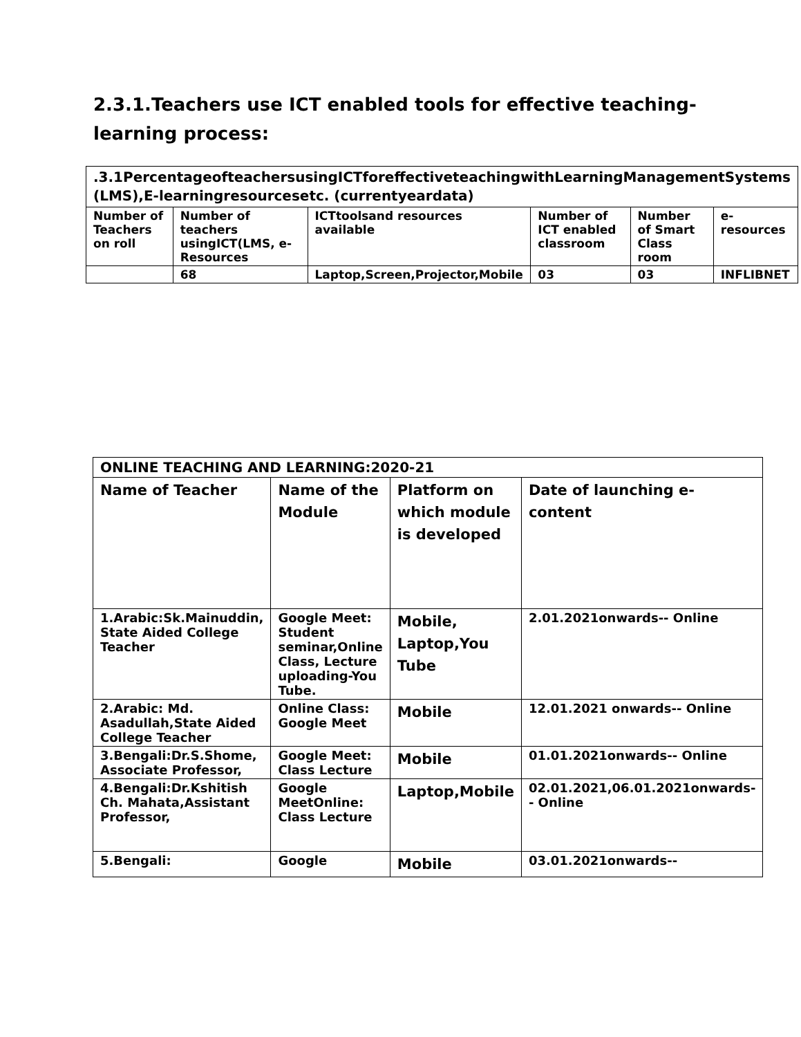2.3.1.Teachers use ICT enabled tools for effective teaching-learning process:
| .3.1PercentageofteachersusingICTforeffectiveteachingwithLearningManagementSystems (LMS),E-learningresourcesetc. (currentyeardata) | | | | | |
| Number of Teachers on roll | Number of teachers usingICT(LMS, e-Resources | ICTtoolsand resources available | Number of ICT enabled classroom | Number of Smart Class room | e-resources |
| | 68 | Laptop,Screen,Projector,Mobile | 03 | 03 | INFLIBNET |
| ONLINE TEACHING AND LEARNING:2020-21 | | | |
| Name of Teacher | Name of the Module | Platform on which module is developed | Date of launching e-content |
| 1.Arabic:Sk.Mainuddin, State Aided College Teacher | Google Meet: Student seminar,Online Class, Lecture uploading-You Tube. | Mobile, Laptop,You Tube | 2.01.2021onwards-- Online |
| 2.Arabic: Md. Asadullah,State Aided College Teacher | Online Class: Google Meet | Mobile | 12.01.2021 onwards-- Online |
| 3.Bengali:Dr.S.Shome, Associate Professor, | Google Meet: Class Lecture | Mobile | 01.01.2021onwards-- Online |
| 4.Bengali:Dr.Kshitish Ch. Mahata,Assistant Professor, | Google MeetOnline: Class Lecture | Laptop,Mobile | 02.01.2021,06.01.2021onwards-- Online |
| 5.Bengali: | Google | Mobile | 03.01.2021onwards-- |